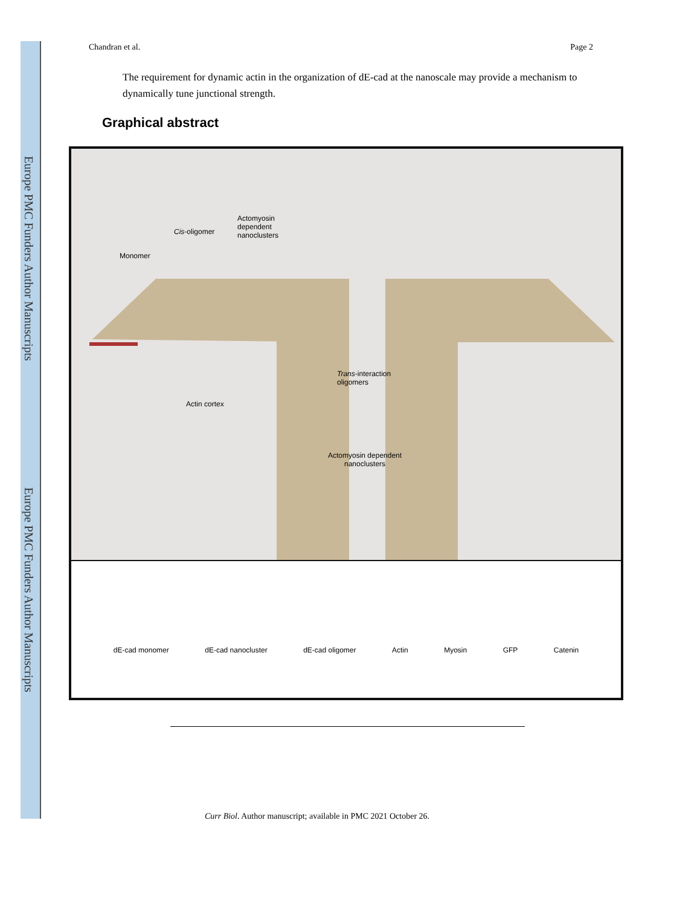Europe PMC Funders Author Manuscripts
Europe PMC Funders Author Manuscripts
Chandran et al. Page 2
The requirement for dynamic actin in the organization of dE-cad at the nanoscale may provide a mechanism to dynamically tune junctional strength.
Graphical abstract
Monomer
Cis-oligomer
Actomyosin
dependent
nanoclusters
Actin cortex
Trans-interaction
oligomers
Actomyosin dependent
nanoclusters
dE-cad monomer dE-cad nanocluster dE-cad oligomer Actin Myosin GFP Catenin
Curr Biol. Author manuscript; available in PMC 2021 October 26.